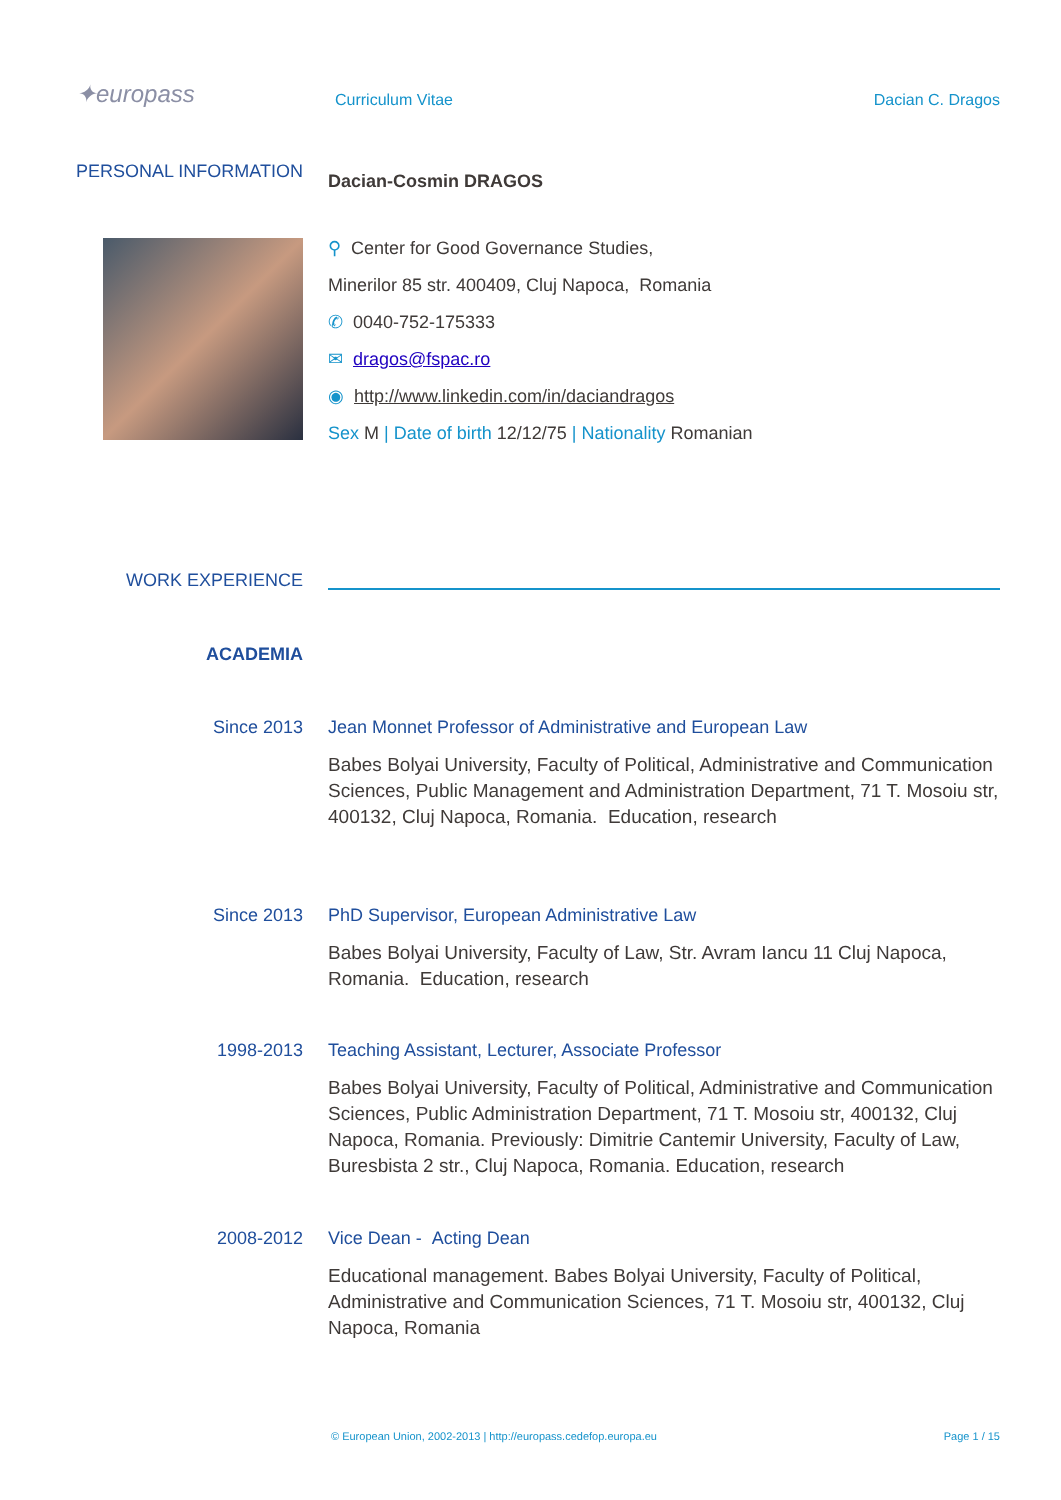✦europass Curriculum Vitae Dacian C. Dragos
PERSONAL INFORMATION
Dacian-Cosmin DRAGOS
⚲ Center for Good Governance Studies,
Minerilor 85 str. 400409, Cluj Napoca, Romania
✆ 0040-752-175333
✉ dragos@fspac.ro
◉ http://www.linkedin.com/in/daciandragos
Sex M | Date of birth 12/12/75 | Nationality Romanian
WORK EXPERIENCE
ACADEMIA
Since 2013 Jean Monnet Professor of Administrative and European Law
Babes Bolyai University, Faculty of Political, Administrative and Communication Sciences, Public Management and Administration Department, 71 T. Mosoiu str, 400132, Cluj Napoca, Romania. Education, research
Since 2013 PhD Supervisor, European Administrative Law
Babes Bolyai University, Faculty of Law, Str. Avram Iancu 11 Cluj Napoca, Romania. Education, research
1998-2013 Teaching Assistant, Lecturer, Associate Professor
Babes Bolyai University, Faculty of Political, Administrative and Communication Sciences, Public Administration Department, 71 T. Mosoiu str, 400132, Cluj Napoca, Romania. Previously: Dimitrie Cantemir University, Faculty of Law, Buresbista 2 str., Cluj Napoca, Romania. Education, research
2008-2012 Vice Dean - Acting Dean
Educational management. Babes Bolyai University, Faculty of Political, Administrative and Communication Sciences, 71 T. Mosoiu str, 400132, Cluj Napoca, Romania
© European Union, 2002-2013 | http://europass.cedefop.europa.eu
Page 1 / 15